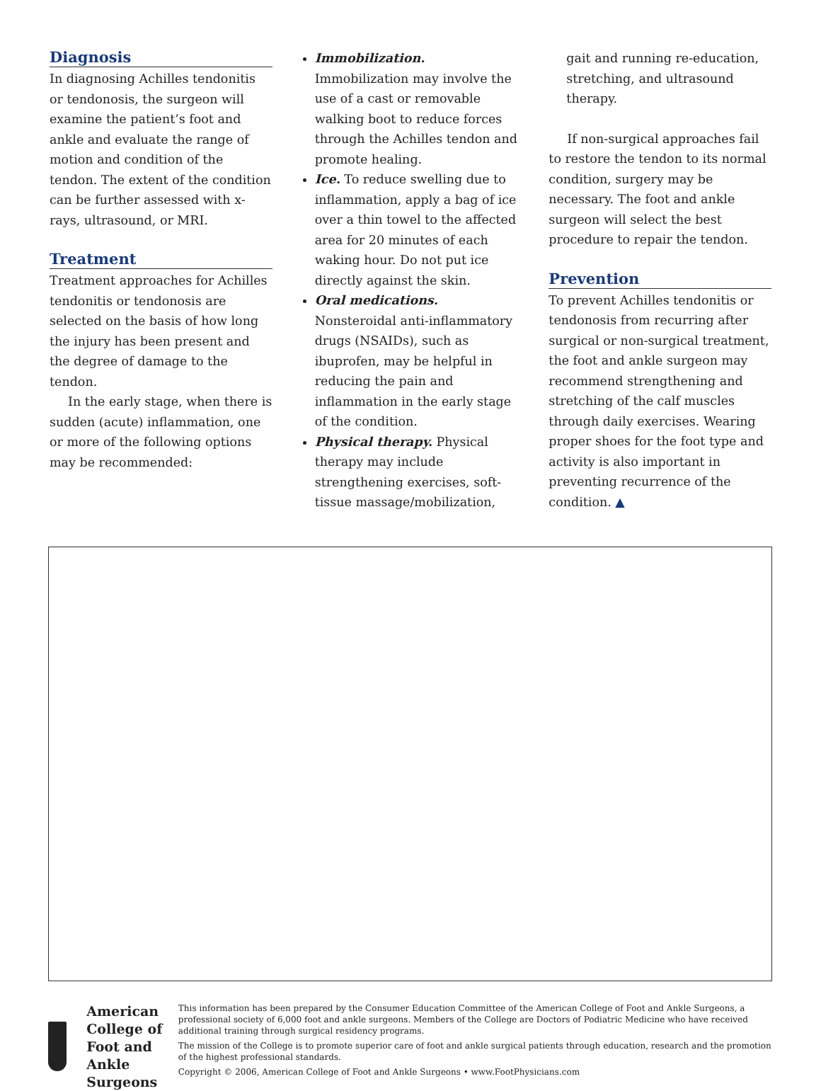Diagnosis
In diagnosing Achilles tendonitis or tendonosis, the surgeon will examine the patient’s foot and ankle and evaluate the range of motion and condition of the tendon. The extent of the condition can be further assessed with x-rays, ultrasound, or MRI.
Treatment
Treatment approaches for Achilles tendonitis or tendonosis are selected on the basis of how long the injury has been present and the degree of damage to the tendon.
In the early stage, when there is sudden (acute) inflammation, one or more of the following options may be recommended:
Immobilization. Immobilization may involve the use of a cast or removable walking boot to reduce forces through the Achilles tendon and promote healing.
Ice. To reduce swelling due to inflammation, apply a bag of ice over a thin towel to the affected area for 20 minutes of each waking hour. Do not put ice directly against the skin.
Oral medications. Nonsteroidal anti-inflammatory drugs (NSAIDs), such as ibuprofen, may be helpful in reducing the pain and inflammation in the early stage of the condition.
Physical therapy. Physical therapy may include strengthening exercises, soft-tissue massage/mobilization,
gait and running re-education, stretching, and ultrasound therapy.
If non-surgical approaches fail to restore the tendon to its normal condition, surgery may be necessary. The foot and ankle surgeon will select the best procedure to repair the tendon.
Prevention
To prevent Achilles tendonitis or tendonosis from recurring after surgical or non-surgical treatment, the foot and ankle surgeon may recommend strengthening and stretching of the calf muscles through daily exercises. Wearing proper shoes for the foot type and activity is also important in preventing recurrence of the condition. ▲
American College of
Foot and Ankle Surgeons
This information has been prepared by the Consumer Education Committee of the American College of Foot and Ankle Surgeons, a professional society of 6,000 foot and ankle surgeons. Members of the College are Doctors of Podiatric Medicine who have received additional training through surgical residency programs.
The mission of the College is to promote superior care of foot and ankle surgical patients through education, research and the promotion of the highest professional standards.
Copyright © 2006, American College of Foot and Ankle Surgeons • www.FootPhysicians.com